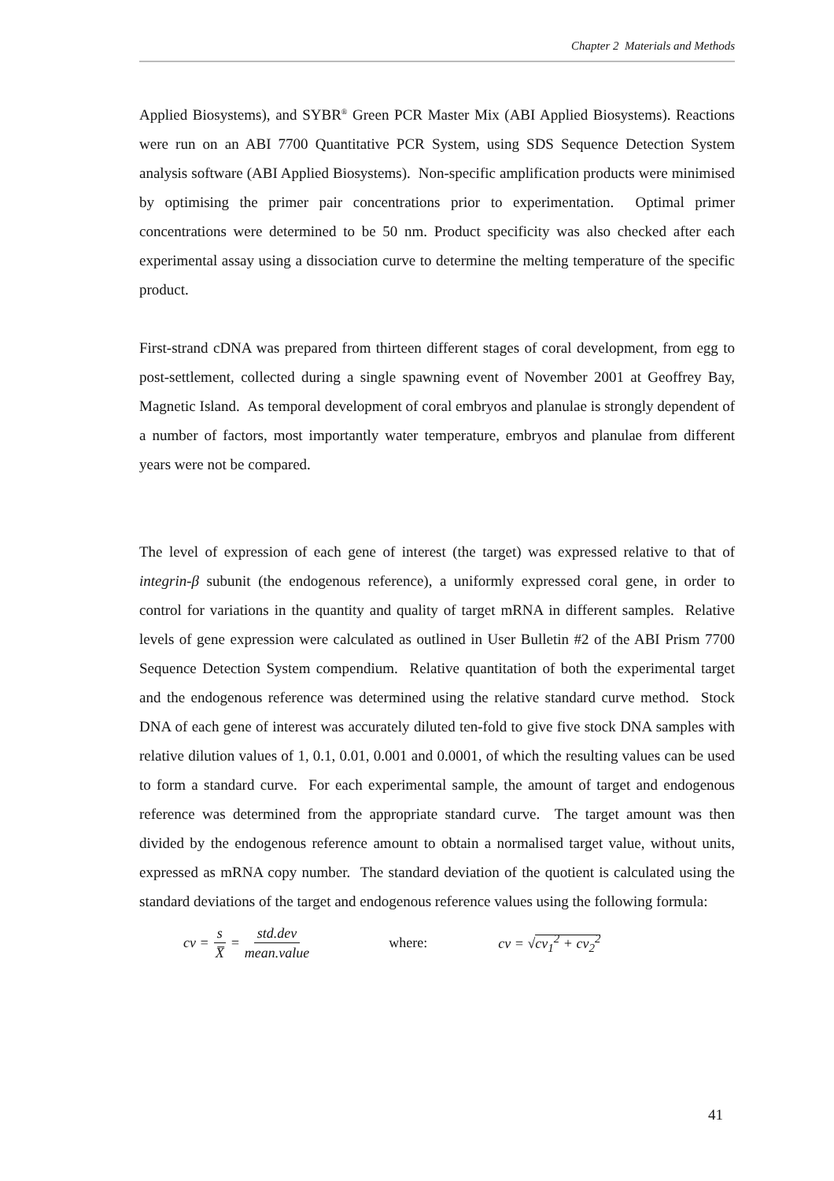Chapter 2 Materials and Methods
Applied Biosystems), and SYBR<sup>®</sup> Green PCR Master Mix (ABI Applied Biosystems). Reactions were run on an ABI 7700 Quantitative PCR System, using SDS Sequence Detection System analysis software (ABI Applied Biosystems). Non-specific amplification products were minimised by optimising the primer pair concentrations prior to experimentation. Optimal primer concentrations were determined to be 50 nm. Product specificity was also checked after each experimental assay using a dissociation curve to determine the melting temperature of the specific product.
First-strand cDNA was prepared from thirteen different stages of coral development, from egg to post-settlement, collected during a single spawning event of November 2001 at Geoffrey Bay, Magnetic Island. As temporal development of coral embryos and planulae is strongly dependent of a number of factors, most importantly water temperature, embryos and planulae from different years were not be compared.
The level of expression of each gene of interest (the target) was expressed relative to that of integrin-β subunit (the endogenous reference), a uniformly expressed coral gene, in order to control for variations in the quantity and quality of target mRNA in different samples. Relative levels of gene expression were calculated as outlined in User Bulletin #2 of the ABI Prism 7700 Sequence Detection System compendium. Relative quantitation of both the experimental target and the endogenous reference was determined using the relative standard curve method. Stock DNA of each gene of interest was accurately diluted ten-fold to give five stock DNA samples with relative dilution values of 1, 0.1, 0.01, 0.001 and 0.0001, of which the resulting values can be used to form a standard curve. For each experimental sample, the amount of target and endogenous reference was determined from the appropriate standard curve. The target amount was then divided by the endogenous reference amount to obtain a normalised target value, without units, expressed as mRNA copy number. The standard deviation of the quotient is calculated using the standard deviations of the target and endogenous reference values using the following formula:
cv = s X̅ = std.dev mean.value where: cv = √cv<sub>1</sub><sup>2</sup> + cv<sub>2</sub><sup>2</sup>
41